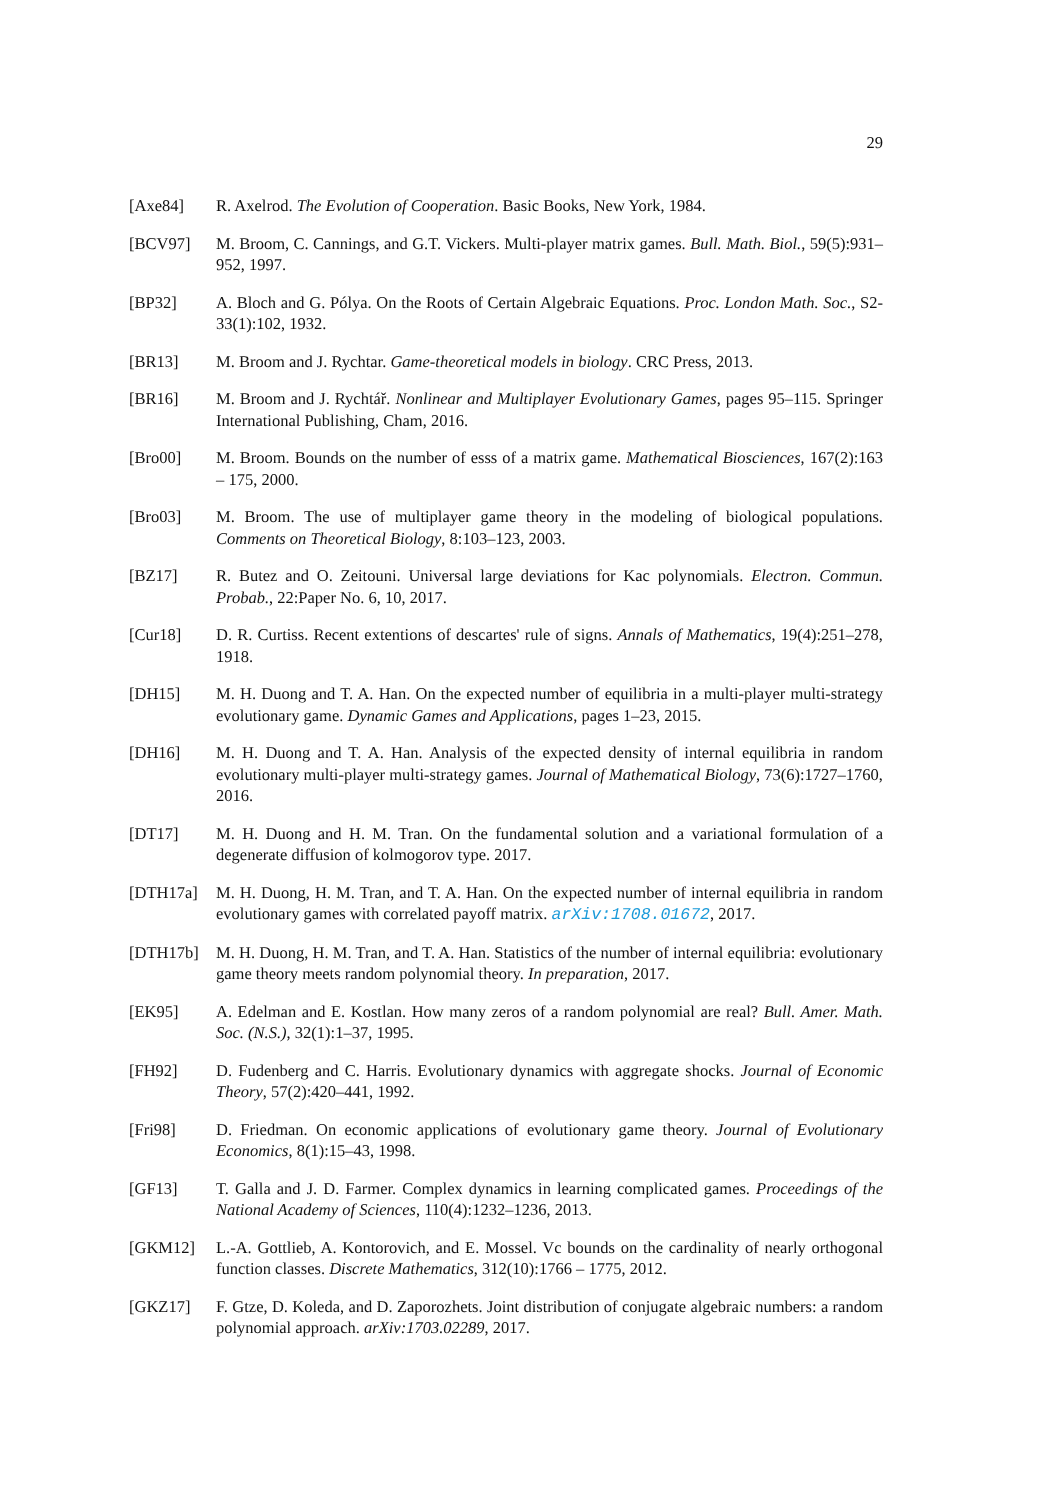29
[Axe84] R. Axelrod. The Evolution of Cooperation. Basic Books, New York, 1984.
[BCV97] M. Broom, C. Cannings, and G.T. Vickers. Multi-player matrix games. Bull. Math. Biol., 59(5):931–952, 1997.
[BP32] A. Bloch and G. Pólya. On the Roots of Certain Algebraic Equations. Proc. London Math. Soc., S2-33(1):102, 1932.
[BR13] M. Broom and J. Rychtar. Game-theoretical models in biology. CRC Press, 2013.
[BR16] M. Broom and J. Rychtář. Nonlinear and Multiplayer Evolutionary Games, pages 95–115. Springer International Publishing, Cham, 2016.
[Bro00] M. Broom. Bounds on the number of esss of a matrix game. Mathematical Biosciences, 167(2):163 – 175, 2000.
[Bro03] M. Broom. The use of multiplayer game theory in the modeling of biological populations. Comments on Theoretical Biology, 8:103–123, 2003.
[BZ17] R. Butez and O. Zeitouni. Universal large deviations for Kac polynomials. Electron. Commun. Probab., 22:Paper No. 6, 10, 2017.
[Cur18] D. R. Curtiss. Recent extentions of descartes' rule of signs. Annals of Mathematics, 19(4):251–278, 1918.
[DH15] M. H. Duong and T. A. Han. On the expected number of equilibria in a multi-player multi-strategy evolutionary game. Dynamic Games and Applications, pages 1–23, 2015.
[DH16] M. H. Duong and T. A. Han. Analysis of the expected density of internal equilibria in random evolutionary multi-player multi-strategy games. Journal of Mathematical Biology, 73(6):1727–1760, 2016.
[DT17] M. H. Duong and H. M. Tran. On the fundamental solution and a variational formulation of a degenerate diffusion of kolmogorov type. 2017.
[DTH17a] M. H. Duong, H. M. Tran, and T. A. Han. On the expected number of internal equilibria in random evolutionary games with correlated payoff matrix. arXiv:1708.01672, 2017.
[DTH17b] M. H. Duong, H. M. Tran, and T. A. Han. Statistics of the number of internal equilibria: evolutionary game theory meets random polynomial theory. In preparation, 2017.
[EK95] A. Edelman and E. Kostlan. How many zeros of a random polynomial are real? Bull. Amer. Math. Soc. (N.S.), 32(1):1–37, 1995.
[FH92] D. Fudenberg and C. Harris. Evolutionary dynamics with aggregate shocks. Journal of Economic Theory, 57(2):420–441, 1992.
[Fri98] D. Friedman. On economic applications of evolutionary game theory. Journal of Evolutionary Economics, 8(1):15–43, 1998.
[GF13] T. Galla and J. D. Farmer. Complex dynamics in learning complicated games. Proceedings of the National Academy of Sciences, 110(4):1232–1236, 2013.
[GKM12] L.-A. Gottlieb, A. Kontorovich, and E. Mossel. Vc bounds on the cardinality of nearly orthogonal function classes. Discrete Mathematics, 312(10):1766 – 1775, 2012.
[GKZ17] F. Gtze, D. Koleda, and D. Zaporozhets. Joint distribution of conjugate algebraic numbers: a random polynomial approach. arXiv:1703.02289, 2017.